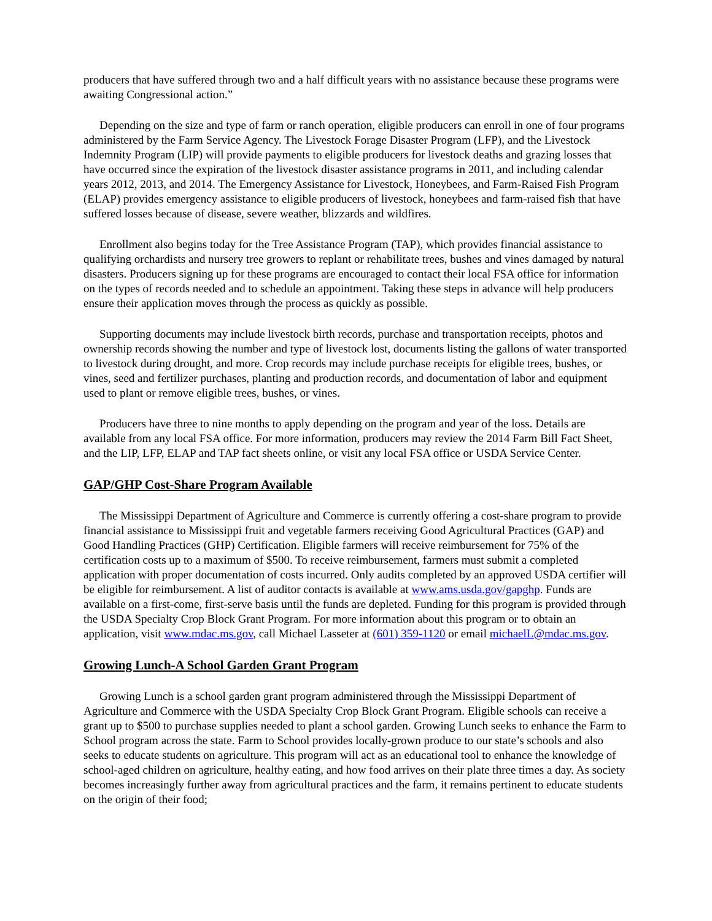producers that have suffered through two and a half difficult years with no assistance because these programs were awaiting Congressional action.”
Depending on the size and type of farm or ranch operation, eligible producers can enroll in one of four programs administered by the Farm Service Agency. The Livestock Forage Disaster Program (LFP), and the Livestock Indemnity Program (LIP) will provide payments to eligible producers for livestock deaths and grazing losses that have occurred since the expiration of the livestock disaster assistance programs in 2011, and including calendar years 2012, 2013, and 2014. The Emergency Assistance for Livestock, Honeybees, and Farm-Raised Fish Program (ELAP) provides emergency assistance to eligible producers of livestock, honeybees and farm-raised fish that have suffered losses because of disease, severe weather, blizzards and wildfires.
Enrollment also begins today for the Tree Assistance Program (TAP), which provides financial assistance to qualifying orchardists and nursery tree growers to replant or rehabilitate trees, bushes and vines damaged by natural disasters. Producers signing up for these programs are encouraged to contact their local FSA office for information on the types of records needed and to schedule an appointment. Taking these steps in advance will help producers ensure their application moves through the process as quickly as possible.
Supporting documents may include livestock birth records, purchase and transportation receipts, photos and ownership records showing the number and type of livestock lost, documents listing the gallons of water transported to livestock during drought, and more. Crop records may include purchase receipts for eligible trees, bushes, or vines, seed and fertilizer purchases, planting and production records, and documentation of labor and equipment used to plant or remove eligible trees, bushes, or vines.
Producers have three to nine months to apply depending on the program and year of the loss. Details are available from any local FSA office. For more information, producers may review the 2014 Farm Bill Fact Sheet, and the LIP, LFP, ELAP and TAP fact sheets online, or visit any local FSA office or USDA Service Center.
GAP/GHP Cost-Share Program Available
The Mississippi Department of Agriculture and Commerce is currently offering a cost-share program to provide financial assistance to Mississippi fruit and vegetable farmers receiving Good Agricultural Practices (GAP) and Good Handling Practices (GHP) Certification. Eligible farmers will receive reimbursement for 75% of the certification costs up to a maximum of $500. To receive reimbursement, farmers must submit a completed application with proper documentation of costs incurred. Only audits completed by an approved USDA certifier will be eligible for reimbursement. A list of auditor contacts is available at www.ams.usda.gov/gapghp. Funds are available on a first-come, first-serve basis until the funds are depleted. Funding for this program is provided through the USDA Specialty Crop Block Grant Program. For more information about this program or to obtain an application, visit www.mdac.ms.gov, call Michael Lasseter at (601) 359-1120 or email michaelL@mdac.ms.gov.
Growing Lunch-A School Garden Grant Program
Growing Lunch is a school garden grant program administered through the Mississippi Department of Agriculture and Commerce with the USDA Specialty Crop Block Grant Program. Eligible schools can receive a grant up to $500 to purchase supplies needed to plant a school garden. Growing Lunch seeks to enhance the Farm to School program across the state. Farm to School provides locally-grown produce to our state’s schools and also seeks to educate students on agriculture. This program will act as an educational tool to enhance the knowledge of school-aged children on agriculture, healthy eating, and how food arrives on their plate three times a day. As society becomes increasingly further away from agricultural practices and the farm, it remains pertinent to educate students on the origin of their food;